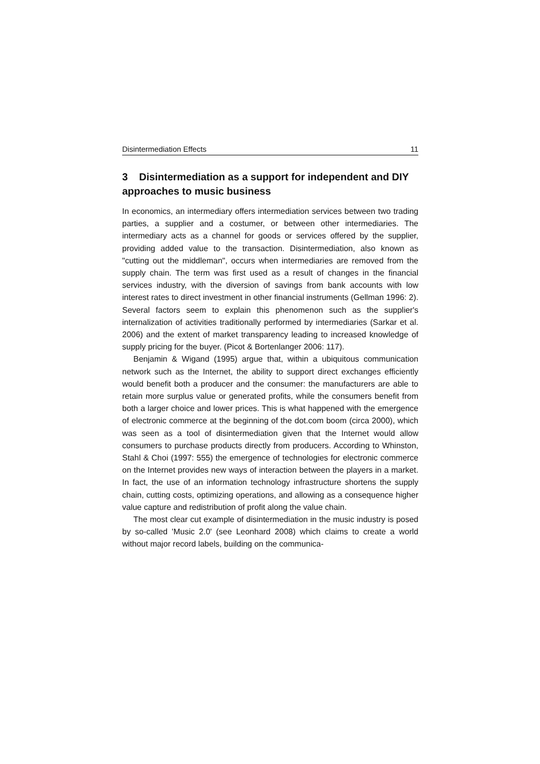Disintermediation Effects 11
3 Disintermediation as a support for independent and DIY approaches to music business
In economics, an intermediary offers intermediation services between two trading parties, a supplier and a costumer, or between other intermediaries. The intermediary acts as a channel for goods or services offered by the supplier, providing added value to the transaction. Disintermediation, also known as "cutting out the middleman", occurs when intermediaries are removed from the supply chain. The term was first used as a result of changes in the financial services industry, with the diversion of savings from bank accounts with low interest rates to direct investment in other financial instruments (Gellman 1996: 2). Several factors seem to explain this phenomenon such as the supplier's internalization of activities traditionally performed by intermediaries (Sarkar et al. 2006) and the extent of market transparency leading to increased knowledge of supply pricing for the buyer. (Picot & Bortenlanger 2006: 117).
Benjamin & Wigand (1995) argue that, within a ubiquitous communication network such as the Internet, the ability to support direct exchanges efficiently would benefit both a producer and the consumer: the manufacturers are able to retain more surplus value or generated profits, while the consumers benefit from both a larger choice and lower prices. This is what happened with the emergence of electronic commerce at the beginning of the dot.com boom (circa 2000), which was seen as a tool of disintermediation given that the Internet would allow consumers to purchase products directly from producers. According to Whinston, Stahl & Choi (1997: 555) the emergence of technologies for electronic commerce on the Internet provides new ways of interaction between the players in a market. In fact, the use of an information technology infrastructure shortens the supply chain, cutting costs, optimizing operations, and allowing as a consequence higher value capture and redistribution of profit along the value chain.
The most clear cut example of disintermediation in the music industry is posed by so-called 'Music 2.0' (see Leonhard 2008) which claims to create a world without major record labels, building on the communica-